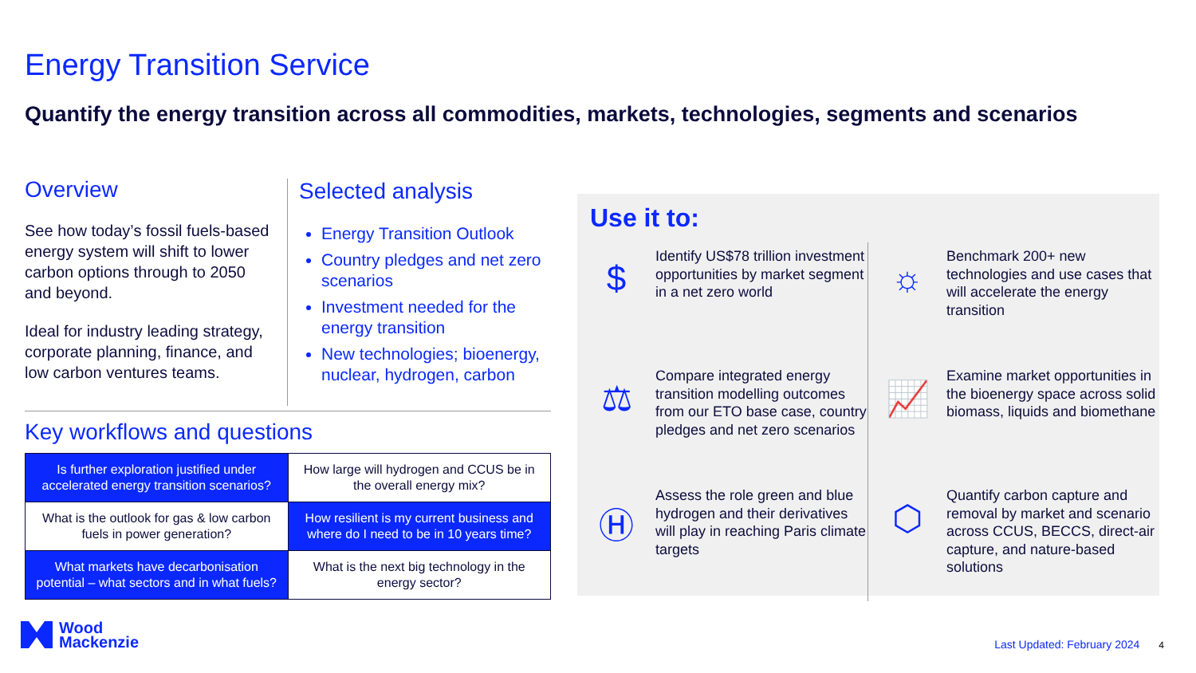Energy Transition Service
Quantify the energy transition across all commodities, markets, technologies, segments and scenarios
Overview
See how today’s fossil fuels-based energy system will shift to lower carbon options through to 2050 and beyond.
Ideal for industry leading strategy, corporate planning, finance, and low carbon ventures teams.
Selected analysis
Energy Transition Outlook
Country pledges and net zero scenarios
Investment needed for the energy transition
New technologies; bioenergy, nuclear, hydrogen, carbon
Key workflows and questions
| Is further exploration justified under accelerated energy transition scenarios? | How large will hydrogen and CCUS be in the overall energy mix? |
| What is the outlook for gas & low carbon fuels in power generation? | How resilient is my current business and where do I need to be in 10 years time? |
| What markets have decarbonisation potential – what sectors and in what fuels? | What is the next big technology in the energy sector? |
Use it to:
$
Identify US$78 trillion investment opportunities by market segment in a net zero world
☼
Benchmark 200+ new technologies and use cases that will accelerate the energy transition
⚖
Compare integrated energy transition modelling outcomes from our ETO base case, country pledges and net zero scenarios
📈
Examine market opportunities in the bioenergy space across solid biomass, liquids and biomethane
Ⓗ
Assess the role green and blue hydrogen and their derivatives will play in reaching Paris climate targets
⬡
Quantify carbon capture and removal by market and scenario across CCUS, BECCS, direct-air capture, and nature-based solutions
Wood
Mackenzie
Last Updated: February 2024 4